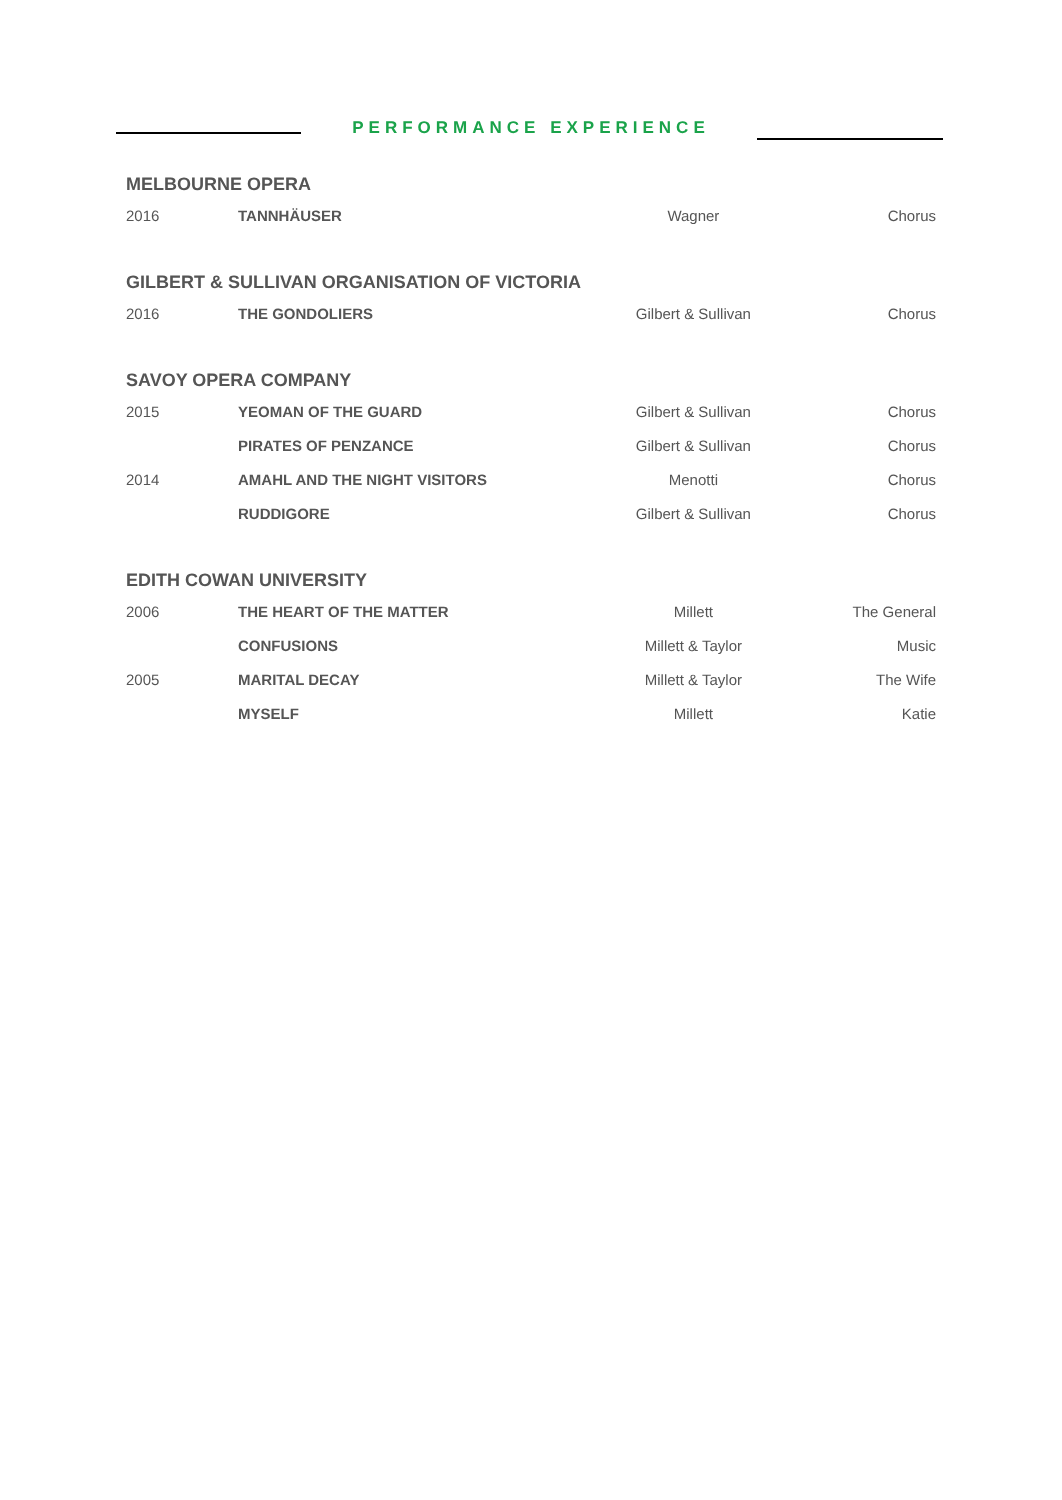PERFORMANCE EXPERIENCE
| MELBOURNE OPERA | | | |
| --- | --- | --- | --- |
| 2016 | TANNHÄUSER | Wagner | Chorus |
| GILBERT & SULLIVAN ORGANISATION OF VICTORIA | | | |
| 2016 | THE GONDOLIERS | Gilbert & Sullivan | Chorus |
| SAVOY OPERA COMPANY | | | |
| 2015 | YEOMAN OF THE GUARD | Gilbert & Sullivan | Chorus |
| | PIRATES OF PENZANCE | Gilbert & Sullivan | Chorus |
| 2014 | AMAHL AND THE NIGHT VISITORS | Menotti | Chorus |
| | RUDDIGORE | Gilbert & Sullivan | Chorus |
| EDITH COWAN UNIVERSITY | | | |
| 2006 | THE HEART OF THE MATTER | Millett | The General |
| | CONFUSIONS | Millett & Taylor | Music |
| 2005 | MARITAL DECAY | Millett & Taylor | The Wife |
| | MYSELF | Millett | Katie |